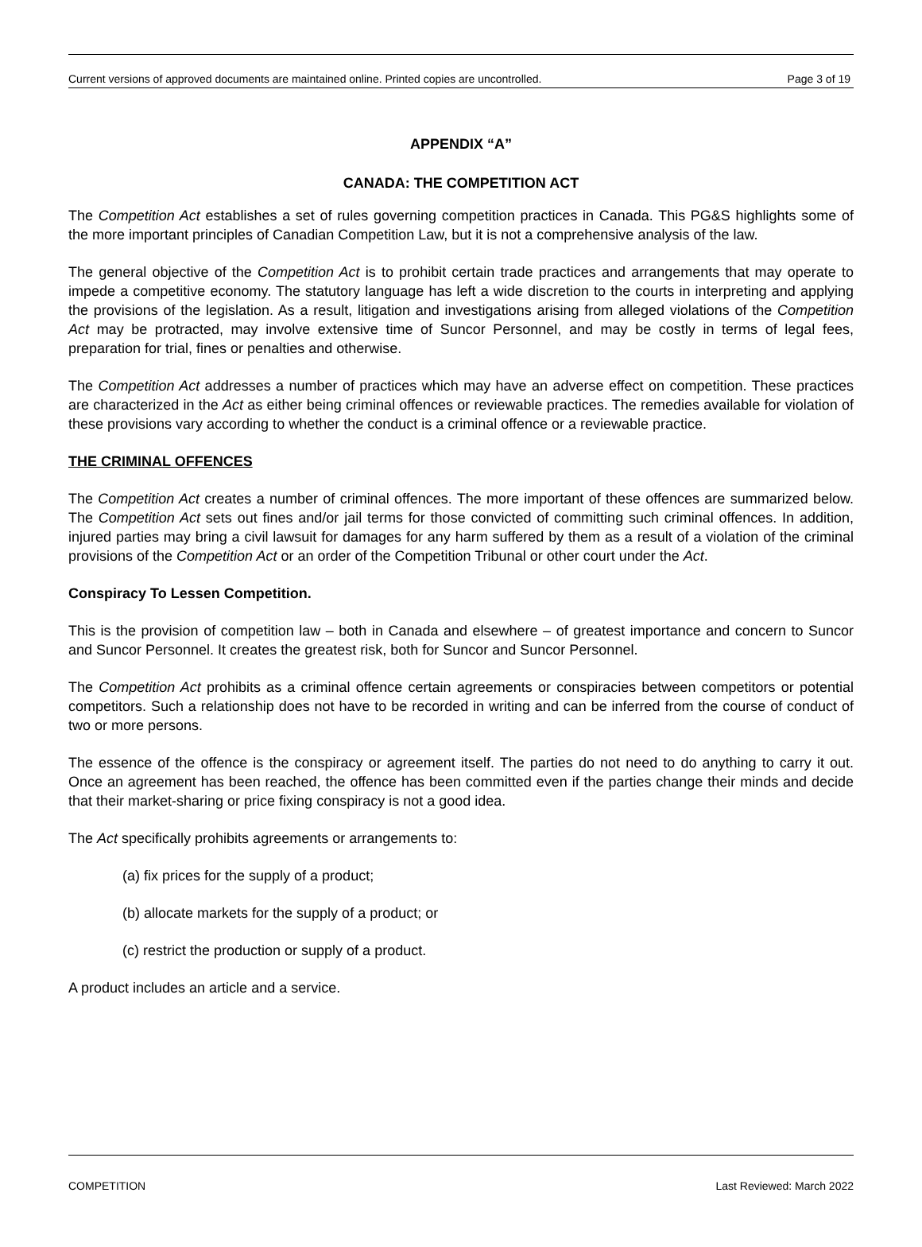Current versions of approved documents are maintained online. Printed copies are uncontrolled. Page 3 of 19
APPENDIX “A”
CANADA: THE COMPETITION ACT
The Competition Act establishes a set of rules governing competition practices in Canada. This PG&S highlights some of the more important principles of Canadian Competition Law, but it is not a comprehensive analysis of the law.
The general objective of the Competition Act is to prohibit certain trade practices and arrangements that may operate to impede a competitive economy. The statutory language has left a wide discretion to the courts in interpreting and applying the provisions of the legislation. As a result, litigation and investigations arising from alleged violations of the Competition Act may be protracted, may involve extensive time of Suncor Personnel, and may be costly in terms of legal fees, preparation for trial, fines or penalties and otherwise.
The Competition Act addresses a number of practices which may have an adverse effect on competition. These practices are characterized in the Act as either being criminal offences or reviewable practices. The remedies available for violation of these provisions vary according to whether the conduct is a criminal offence or a reviewable practice.
THE CRIMINAL OFFENCES
The Competition Act creates a number of criminal offences. The more important of these offences are summarized below. The Competition Act sets out fines and/or jail terms for those convicted of committing such criminal offences. In addition, injured parties may bring a civil lawsuit for damages for any harm suffered by them as a result of a violation of the criminal provisions of the Competition Act or an order of the Competition Tribunal or other court under the Act.
Conspiracy To Lessen Competition.
This is the provision of competition law – both in Canada and elsewhere – of greatest importance and concern to Suncor and Suncor Personnel. It creates the greatest risk, both for Suncor and Suncor Personnel.
The Competition Act prohibits as a criminal offence certain agreements or conspiracies between competitors or potential competitors. Such a relationship does not have to be recorded in writing and can be inferred from the course of conduct of two or more persons.
The essence of the offence is the conspiracy or agreement itself. The parties do not need to do anything to carry it out. Once an agreement has been reached, the offence has been committed even if the parties change their minds and decide that their market-sharing or price fixing conspiracy is not a good idea.
The Act specifically prohibits agreements or arrangements to:
(a) fix prices for the supply of a product;
(b) allocate markets for the supply of a product; or
(c) restrict the production or supply of a product.
A product includes an article and a service.
COMPETITION Last Reviewed: March 2022